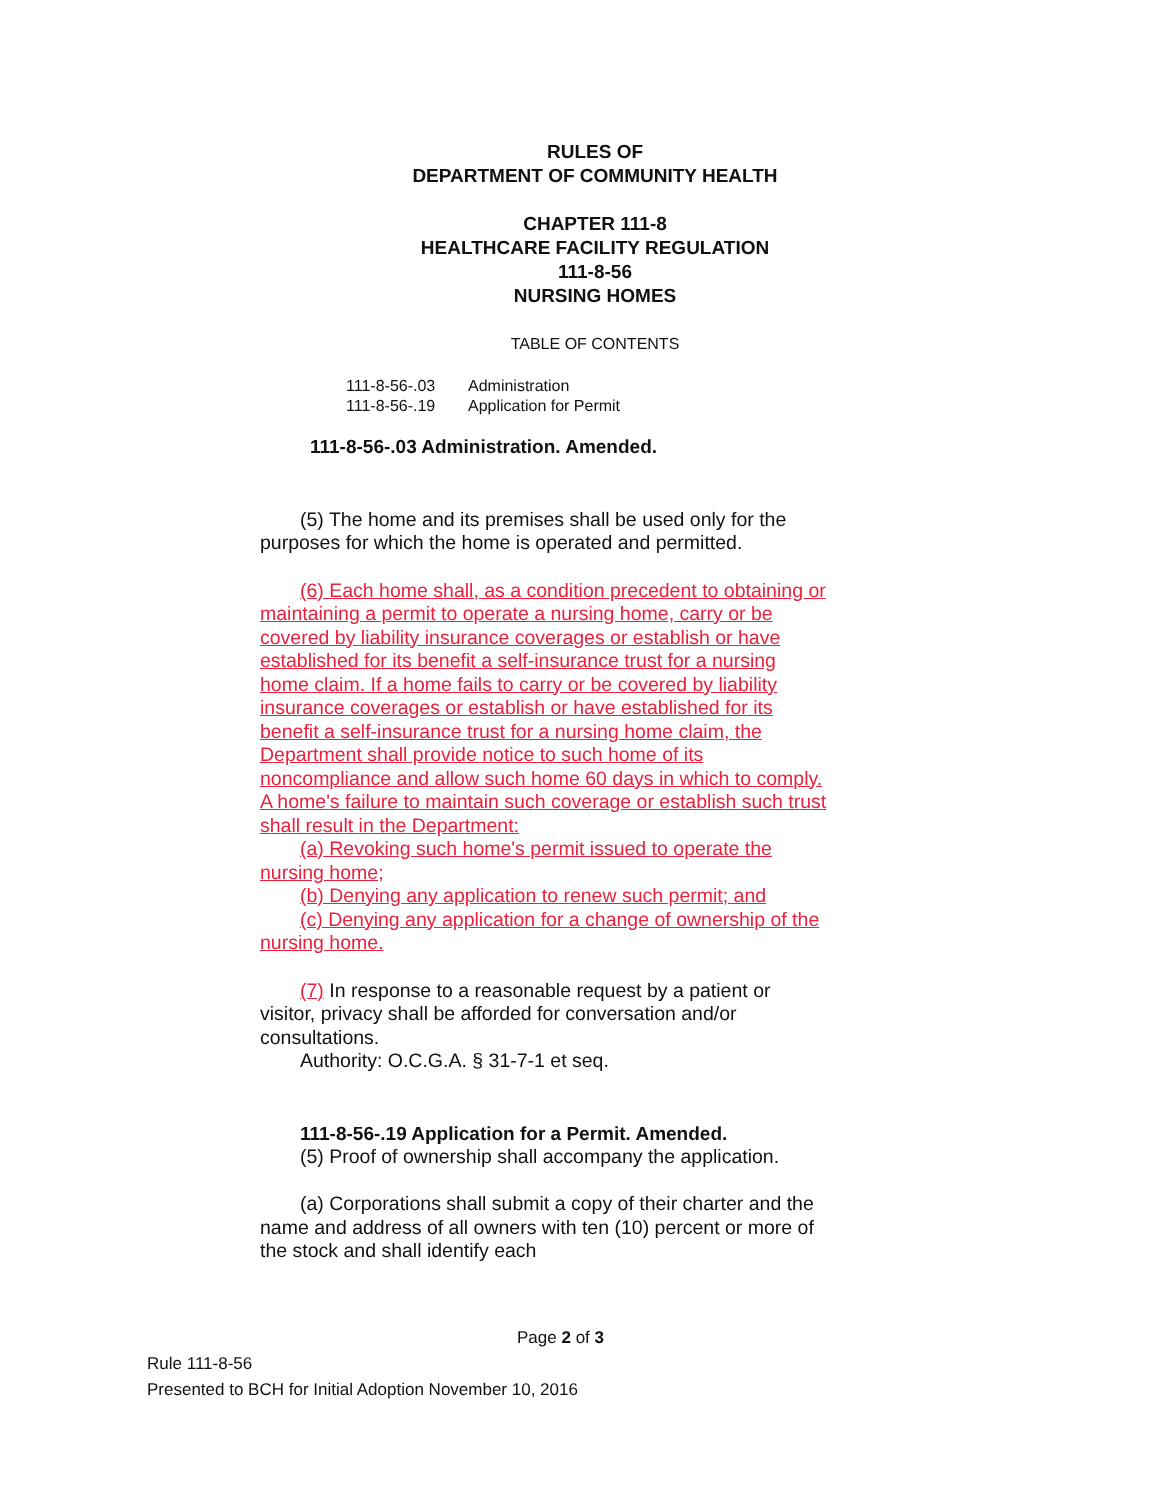RULES OF
DEPARTMENT OF COMMUNITY HEALTH
CHAPTER 111-8
HEALTHCARE FACILITY REGULATION
111-8-56
NURSING HOMES
TABLE OF CONTENTS
| 111-8-56-.03 | Administration |
| 111-8-56-.19 | Application for Permit |
111-8-56-.03 Administration. Amended.
(5) The home and its premises shall be used only for the purposes for which the home is operated and permitted.
(6) Each home shall, as a condition precedent to obtaining or maintaining a permit to operate a nursing home, carry or be covered by liability insurance coverages or establish or have established for its benefit a self-insurance trust for a nursing home claim. If a home fails to carry or be covered by liability insurance coverages or establish or have established for its benefit a self-insurance trust for a nursing home claim, the Department shall provide notice to such home of its noncompliance and allow such home 60 days in which to comply. A home's failure to maintain such coverage or establish such trust shall result in the Department:
(a) Revoking such home's permit issued to operate the nursing home;
(b) Denying any application to renew such permit; and
(c) Denying any application for a change of ownership of the nursing home.
(7) In response to a reasonable request by a patient or visitor, privacy shall be afforded for conversation and/or consultations.
Authority: O.C.G.A. § 31-7-1 et seq.
111-8-56-.19 Application for a Permit. Amended.
(5) Proof of ownership shall accompany the application.
(a) Corporations shall submit a copy of their charter and the name and address of all owners with ten (10) percent or more of the stock and shall identify each
Page 2 of 3
Rule 111-8-56
Presented to BCH for Initial Adoption November 10, 2016